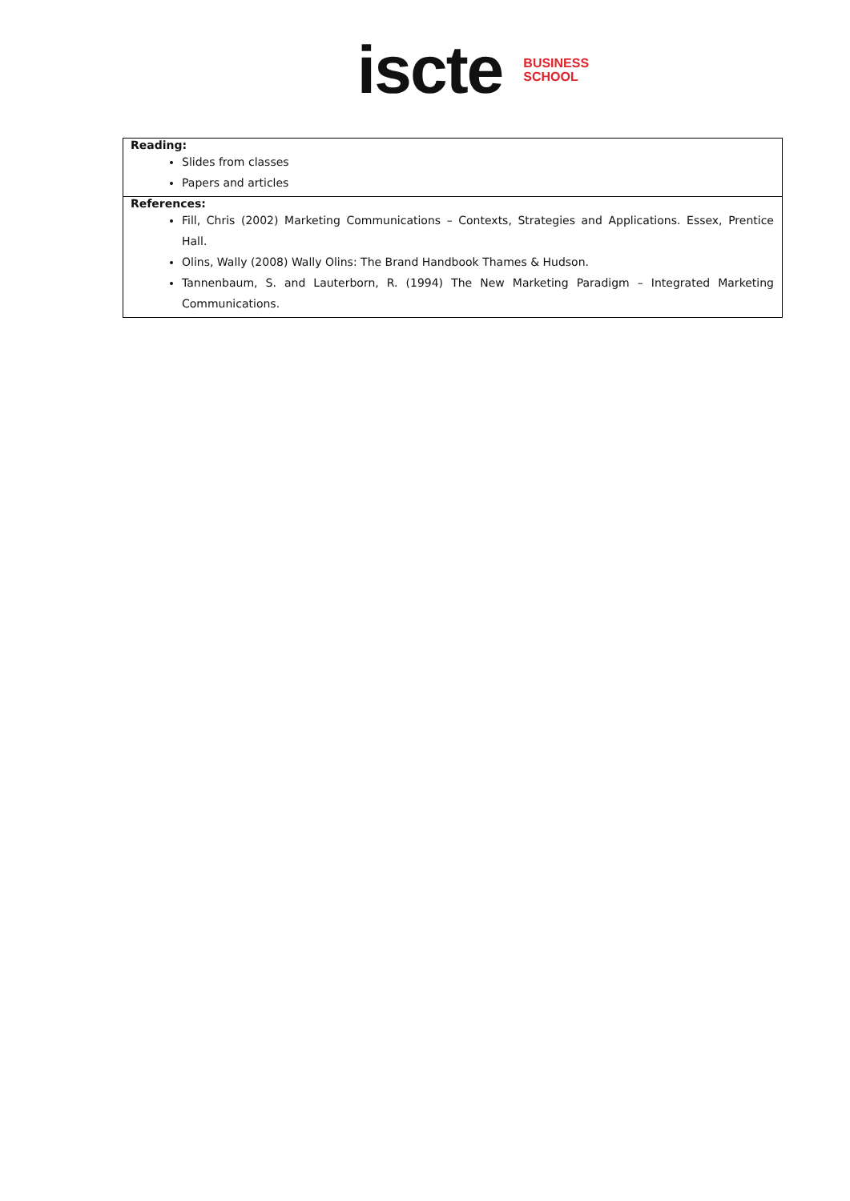iscte
BUSINESS
SCHOOL
| Reading: Slides from classes Papers and articles |
| References: Fill, Chris (2002) Marketing Communications – Contexts, Strategies and Applications. Essex, Prentice Hall. Olins, Wally (2008) Wally Olins: The Brand Handbook Thames & Hudson. Tannenbaum, S. and Lauterborn, R. (1994) The New Marketing Paradigm – Integrated Marketing Communications. |